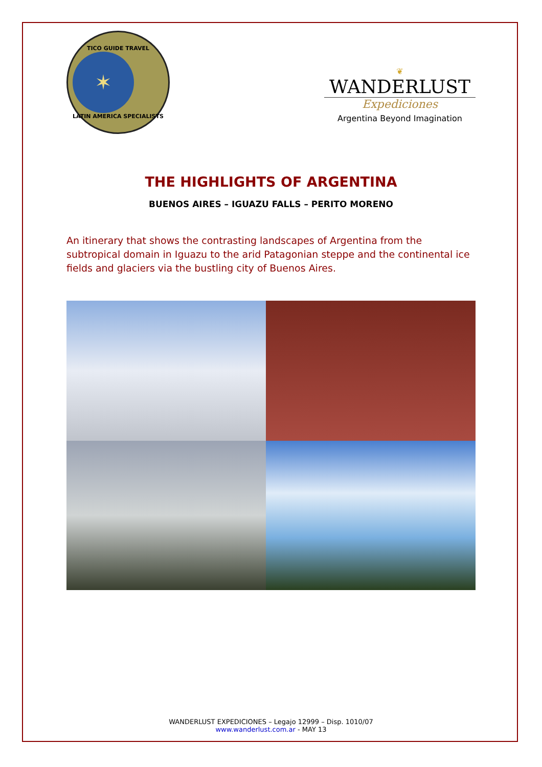TICO GUIDE TRAVEL
✶
LATIN AMERICA SPECIALISTS
❦
WANDERLUST
Expediciones
Argentina Beyond Imagination
THE HIGHLIGHTS OF ARGENTINA
BUENOS AIRES – IGUAZU FALLS – PERITO MORENO
An itinerary that shows the contrasting landscapes of Argentina from the subtropical domain in Iguazu to the arid Patagonian steppe and the continental ice fields and glaciers via the bustling city of Buenos Aires.
WANDERLUST EXPEDICIONES – Legajo 12999 – Disp. 1010/07
www.wanderlust.com.ar - MAY 13